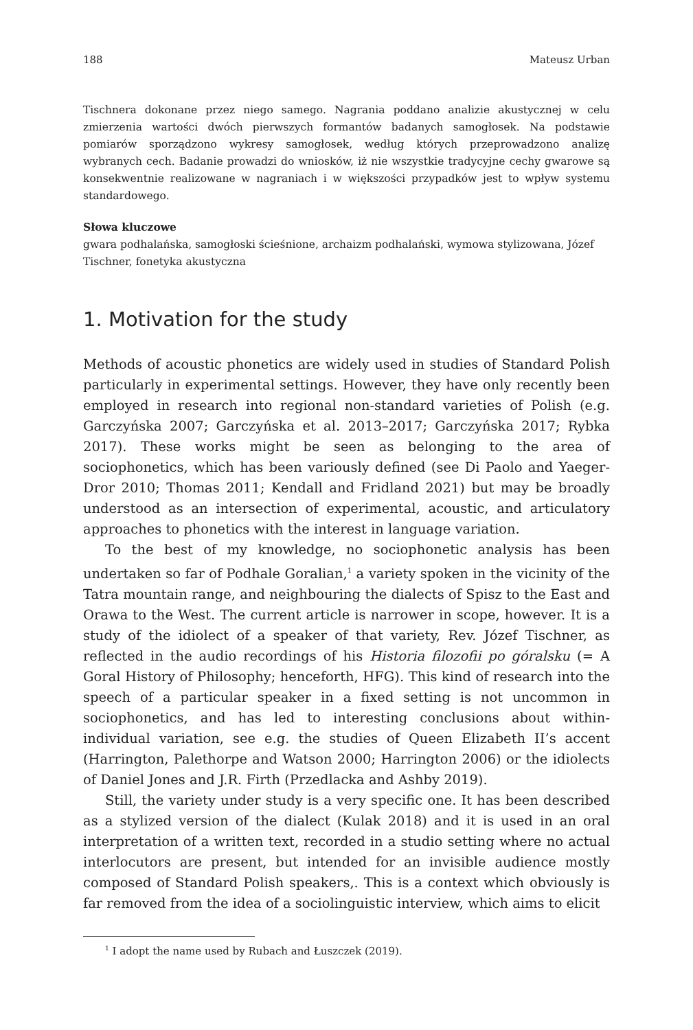188 Mateusz Urban
Tischnera dokonane przez niego samego. Nagrania poddano analizie akustycznej w celu zmierzenia wartości dwóch pierwszych formantów badanych samogłosek. Na podstawie pomiarów sporządzono wykresy samogłosek, według których przeprowadzono analizę wybranych cech. Badanie prowadzi do wniosków, iż nie wszystkie tradycyjne cechy gwarowe są konsekwentnie realizowane w nagraniach i w większości przypadków jest to wpływ systemu standardowego.
Słowa kluczowe
gwara podhalańska, samogłoski ścieśnione, archaizm podhalański, wymowa stylizowana, Józef Tischner, fonetyka akustyczna
1. Motivation for the study
Methods of acoustic phonetics are widely used in studies of Standard Polish particularly in experimental settings. However, they have only recently been employed in research into regional non-standard varieties of Polish (e.g. Garczyńska 2007; Garczyńska et al. 2013–2017; Garczyńska 2017; Rybka 2017). These works might be seen as belonging to the area of sociophonetics, which has been variously defined (see Di Paolo and Yaeger-Dror 2010; Thomas 2011; Kendall and Fridland 2021) but may be broadly understood as an intersection of experimental, acoustic, and articulatory approaches to phonetics with the interest in language variation.
To the best of my knowledge, no sociophonetic analysis has been undertaken so far of Podhale Goralian,<sup>1</sup> a variety spoken in the vicinity of the Tatra mountain range, and neighbouring the dialects of Spisz to the East and Orawa to the West. The current article is narrower in scope, however. It is a study of the idiolect of a speaker of that variety, Rev. Józef Tischner, as reflected in the audio recordings of his Historia filozofii po góralsku (= A Goral History of Philosophy; henceforth, HFG). This kind of research into the speech of a particular speaker in a fixed setting is not uncommon in sociophonetics, and has led to interesting conclusions about within-individual variation, see e.g. the studies of Queen Elizabeth II’s accent (Harrington, Palethorpe and Watson 2000; Harrington 2006) or the idiolects of Daniel Jones and J.R. Firth (Przedlacka and Ashby 2019).
Still, the variety under study is a very specific one. It has been described as a stylized version of the dialect (Kulak 2018) and it is used in an oral interpretation of a written text, recorded in a studio setting where no actual interlocutors are present, but intended for an invisible audience mostly composed of Standard Polish speakers,. This is a context which obviously is far removed from the idea of a sociolinguistic interview, which aims to elicit
<sup>1</sup> I adopt the name used by Rubach and Łuszczek (2019).